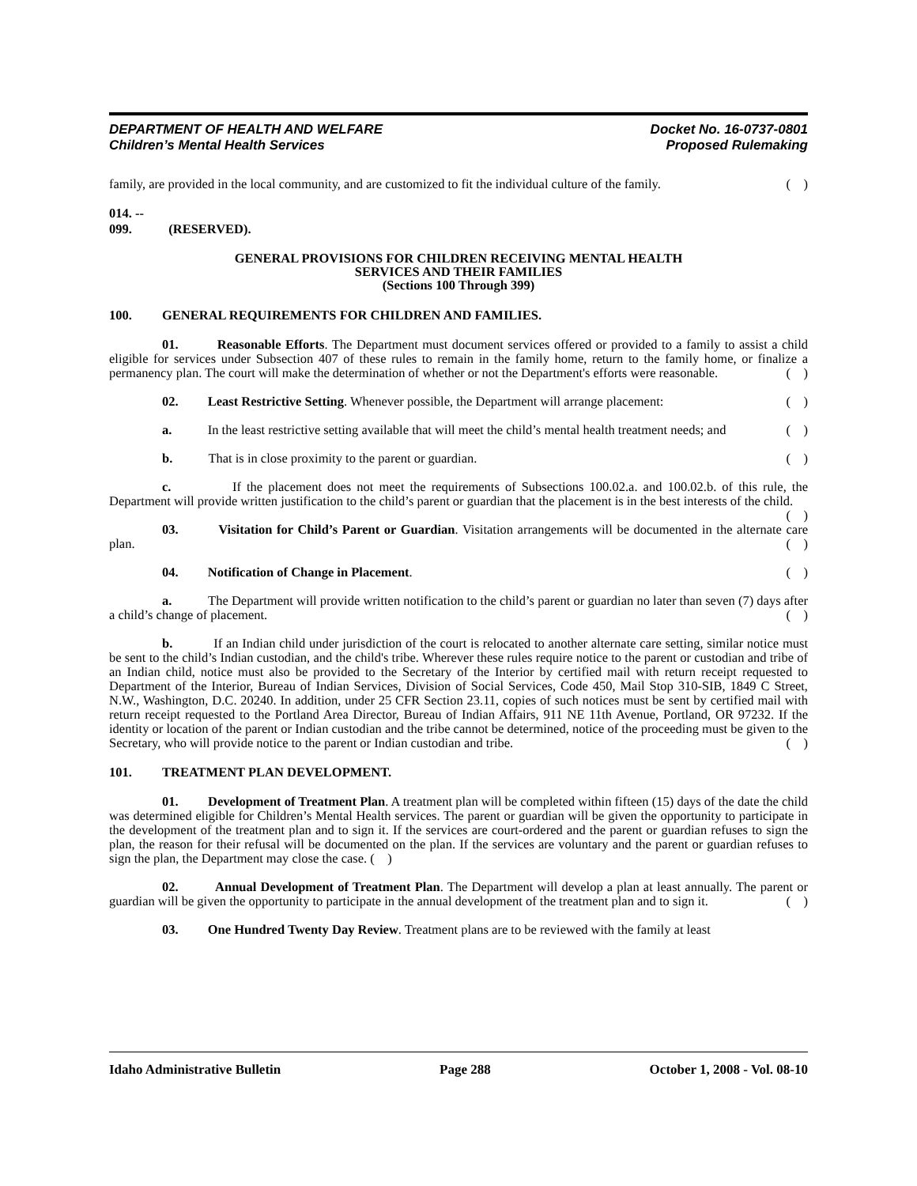DEPARTMENT OF HEALTH AND WELFARE
Children’s Mental Health Services
Docket No. 16-0737-0801
Proposed Rulemaking
family, are provided in the local community, and are customized to fit the individual culture of the family. ( )
014. -- 099. (RESERVED).
GENERAL PROVISIONS FOR CHILDREN RECEIVING MENTAL HEALTH
SERVICES AND THEIR FAMILIES
(Sections 100 Through 399)
100. GENERAL REQUIREMENTS FOR CHILDREN AND FAMILIES.
01. Reasonable Efforts. The Department must document services offered or provided to a family to assist a child eligible for services under Subsection 407 of these rules to remain in the family home, return to the family home, or finalize a permanency plan. The court will make the determination of whether or not the Department's efforts were reasonable. ( )
02. Least Restrictive Setting. Whenever possible, the Department will arrange placement: ( )
a. In the least restrictive setting available that will meet the child’s mental health treatment needs; and ( )
b. That is in close proximity to the parent or guardian. ( )
c. If the placement does not meet the requirements of Subsections 100.02.a. and 100.02.b. of this rule, the Department will provide written justification to the child’s parent or guardian that the placement is in the best interests of the child. ( )
03. Visitation for Child’s Parent or Guardian. Visitation arrangements will be documented in the alternate care plan. ( )
04. Notification of Change in Placement. ( )
a. The Department will provide written notification to the child’s parent or guardian no later than seven (7) days after a child’s change of placement. ( )
b. If an Indian child under jurisdiction of the court is relocated to another alternate care setting, similar notice must be sent to the child’s Indian custodian, and the child's tribe. Wherever these rules require notice to the parent or custodian and tribe of an Indian child, notice must also be provided to the Secretary of the Interior by certified mail with return receipt requested to Department of the Interior, Bureau of Indian Services, Division of Social Services, Code 450, Mail Stop 310-SIB, 1849 C Street, N.W., Washington, D.C. 20240. In addition, under 25 CFR Section 23.11, copies of such notices must be sent by certified mail with return receipt requested to the Portland Area Director, Bureau of Indian Affairs, 911 NE 11th Avenue, Portland, OR 97232. If the identity or location of the parent or Indian custodian and the tribe cannot be determined, notice of the proceeding must be given to the Secretary, who will provide notice to the parent or Indian custodian and tribe. ( )
101. TREATMENT PLAN DEVELOPMENT.
01. Development of Treatment Plan. A treatment plan will be completed within fifteen (15) days of the date the child was determined eligible for Children’s Mental Health services. The parent or guardian will be given the opportunity to participate in the development of the treatment plan and to sign it. If the services are court-ordered and the parent or guardian refuses to sign the plan, the reason for their refusal will be documented on the plan. If the services are voluntary and the parent or guardian refuses to sign the plan, the Department may close the case. ( )
02. Annual Development of Treatment Plan. The Department will develop a plan at least annually. The parent or guardian will be given the opportunity to participate in the annual development of the treatment plan and to sign it. ( )
03. One Hundred Twenty Day Review. Treatment plans are to be reviewed with the family at least
Idaho Administrative Bulletin Page 288 October 1, 2008 - Vol. 08-10